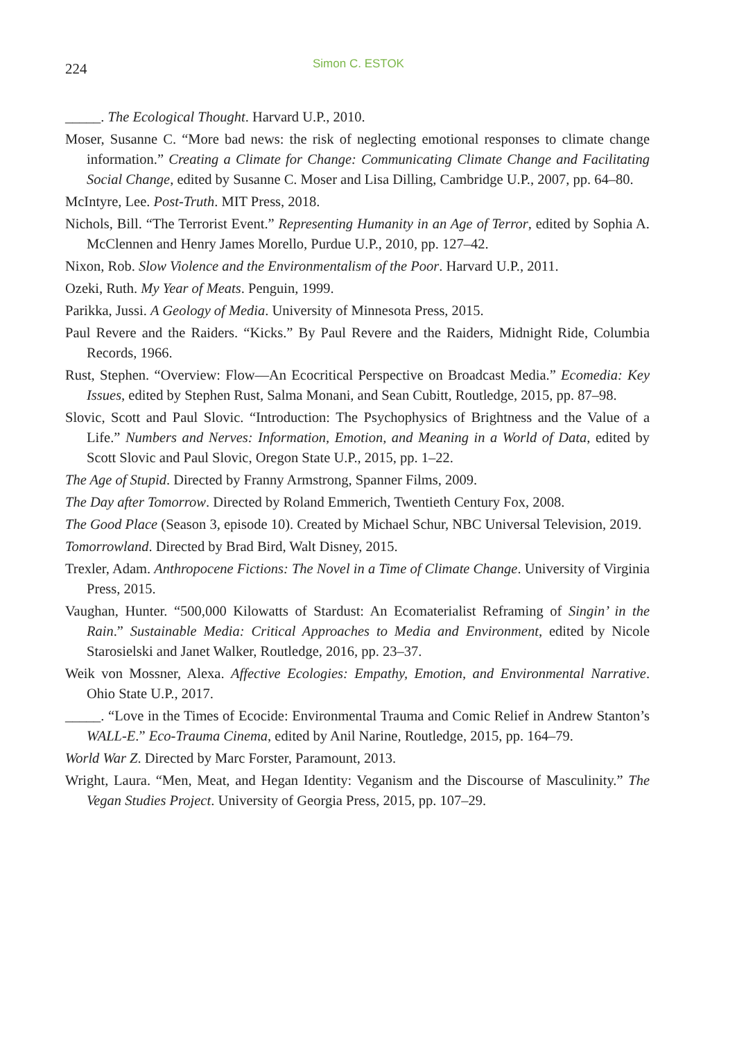224 Simon C. ESTOK
_____. The Ecological Thought. Harvard U.P., 2010.
Moser, Susanne C. “More bad news: the risk of neglecting emotional responses to climate change information.” Creating a Climate for Change: Communicating Climate Change and Facilitating Social Change, edited by Susanne C. Moser and Lisa Dilling, Cambridge U.P., 2007, pp. 64–80.
McIntyre, Lee. Post-Truth. MIT Press, 2018.
Nichols, Bill. “The Terrorist Event.” Representing Humanity in an Age of Terror, edited by Sophia A. McClennen and Henry James Morello, Purdue U.P., 2010, pp. 127–42.
Nixon, Rob. Slow Violence and the Environmentalism of the Poor. Harvard U.P., 2011.
Ozeki, Ruth. My Year of Meats. Penguin, 1999.
Parikka, Jussi. A Geology of Media. University of Minnesota Press, 2015.
Paul Revere and the Raiders. “Kicks.” By Paul Revere and the Raiders, Midnight Ride, Columbia Records, 1966.
Rust, Stephen. “Overview: Flow—An Ecocritical Perspective on Broadcast Media.” Ecomedia: Key Issues, edited by Stephen Rust, Salma Monani, and Sean Cubitt, Routledge, 2015, pp. 87–98.
Slovic, Scott and Paul Slovic. “Introduction: The Psychophysics of Brightness and the Value of a Life.” Numbers and Nerves: Information, Emotion, and Meaning in a World of Data, edited by Scott Slovic and Paul Slovic, Oregon State U.P., 2015, pp. 1–22.
The Age of Stupid. Directed by Franny Armstrong, Spanner Films, 2009.
The Day after Tomorrow. Directed by Roland Emmerich, Twentieth Century Fox, 2008.
The Good Place (Season 3, episode 10). Created by Michael Schur, NBC Universal Television, 2019.
Tomorrowland. Directed by Brad Bird, Walt Disney, 2015.
Trexler, Adam. Anthropocene Fictions: The Novel in a Time of Climate Change. University of Virginia Press, 2015.
Vaughan, Hunter. “500,000 Kilowatts of Stardust: An Ecomaterialist Reframing of Singin’ in the Rain.” Sustainable Media: Critical Approaches to Media and Environment, edited by Nicole Starosielski and Janet Walker, Routledge, 2016, pp. 23–37.
Weik von Mossner, Alexa. Affective Ecologies: Empathy, Emotion, and Environmental Narrative. Ohio State U.P., 2017.
_____. “Love in the Times of Ecocide: Environmental Trauma and Comic Relief in Andrew Stanton’s WALL-E.” Eco-Trauma Cinema, edited by Anil Narine, Routledge, 2015, pp. 164–79.
World War Z. Directed by Marc Forster, Paramount, 2013.
Wright, Laura. “Men, Meat, and Hegan Identity: Veganism and the Discourse of Masculinity.” The Vegan Studies Project. University of Georgia Press, 2015, pp. 107–29.